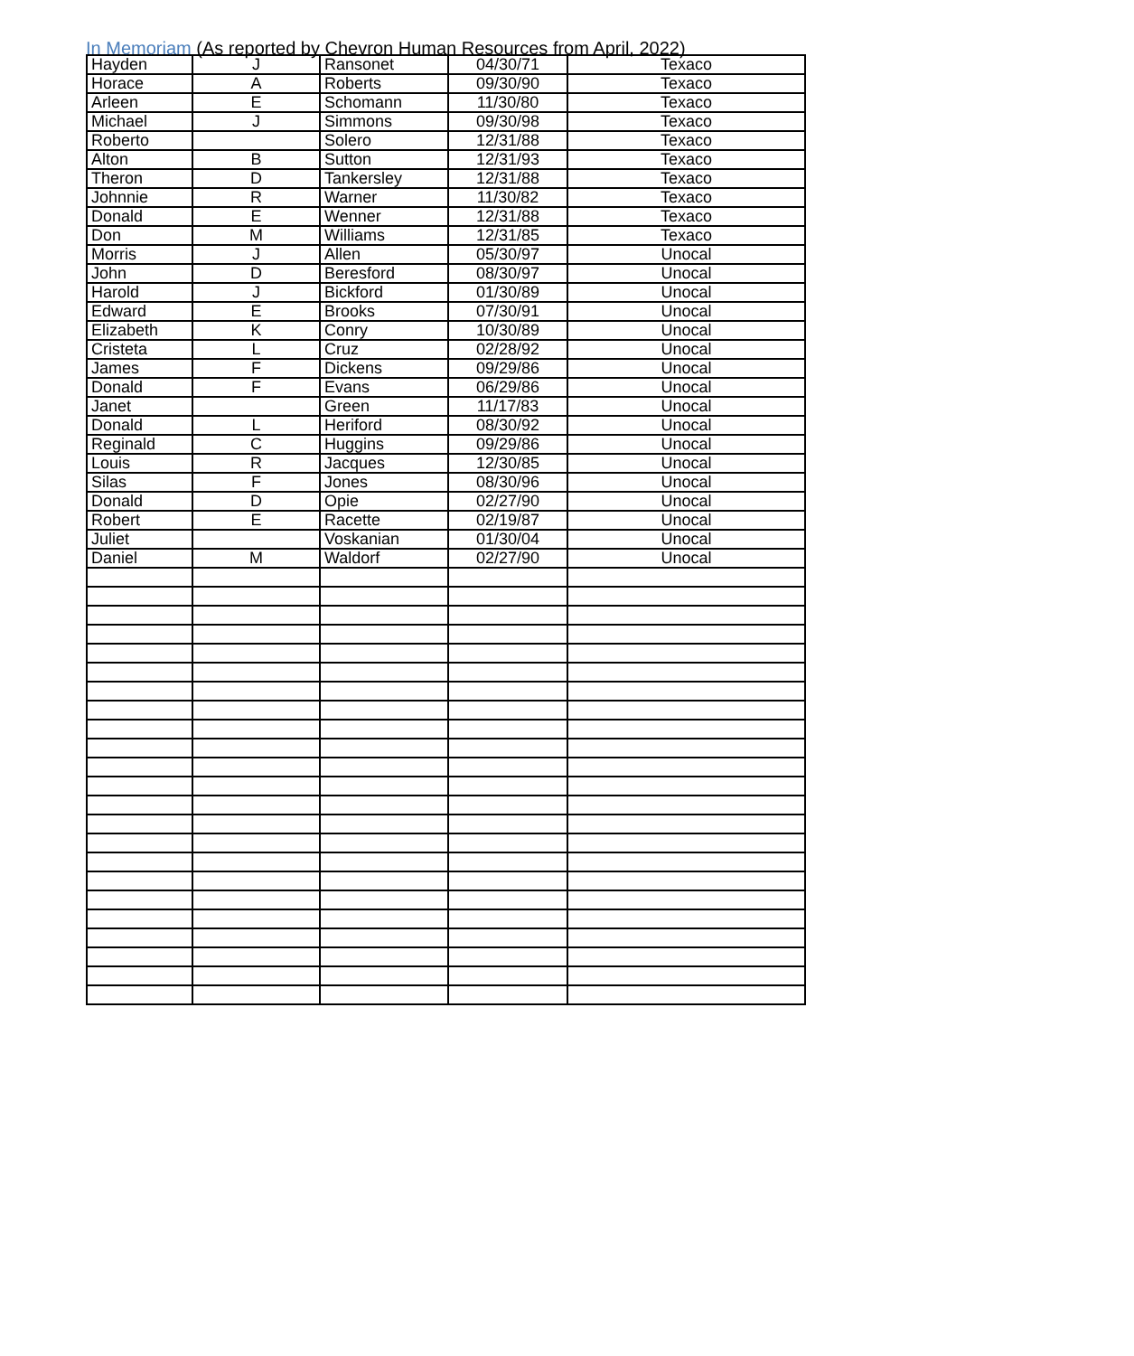In Memoriam (As reported by Chevron Human Resources from April, 2022)
| Hayden | J | Ransonet | 04/30/71 | Texaco |
| Horace | A | Roberts | 09/30/90 | Texaco |
| Arleen | E | Schomann | 11/30/80 | Texaco |
| Michael | J | Simmons | 09/30/98 | Texaco |
| Roberto | | Solero | 12/31/88 | Texaco |
| Alton | B | Sutton | 12/31/93 | Texaco |
| Theron | D | Tankersley | 12/31/88 | Texaco |
| Johnnie | R | Warner | 11/30/82 | Texaco |
| Donald | E | Wenner | 12/31/88 | Texaco |
| Don | M | Williams | 12/31/85 | Texaco |
| Morris | J | Allen | 05/30/97 | Unocal |
| John | D | Beresford | 08/30/97 | Unocal |
| Harold | J | Bickford | 01/30/89 | Unocal |
| Edward | E | Brooks | 07/30/91 | Unocal |
| Elizabeth | K | Conry | 10/30/89 | Unocal |
| Cristeta | L | Cruz | 02/28/92 | Unocal |
| James | F | Dickens | 09/29/86 | Unocal |
| Donald | F | Evans | 06/29/86 | Unocal |
| Janet | | Green | 11/17/83 | Unocal |
| Donald | L | Heriford | 08/30/92 | Unocal |
| Reginald | C | Huggins | 09/29/86 | Unocal |
| Louis | R | Jacques | 12/30/85 | Unocal |
| Silas | F | Jones | 08/30/96 | Unocal |
| Donald | D | Opie | 02/27/90 | Unocal |
| Robert | E | Racette | 02/19/87 | Unocal |
| Juliet | | Voskanian | 01/30/04 | Unocal |
| Daniel | M | Waldorf | 02/27/90 | Unocal |